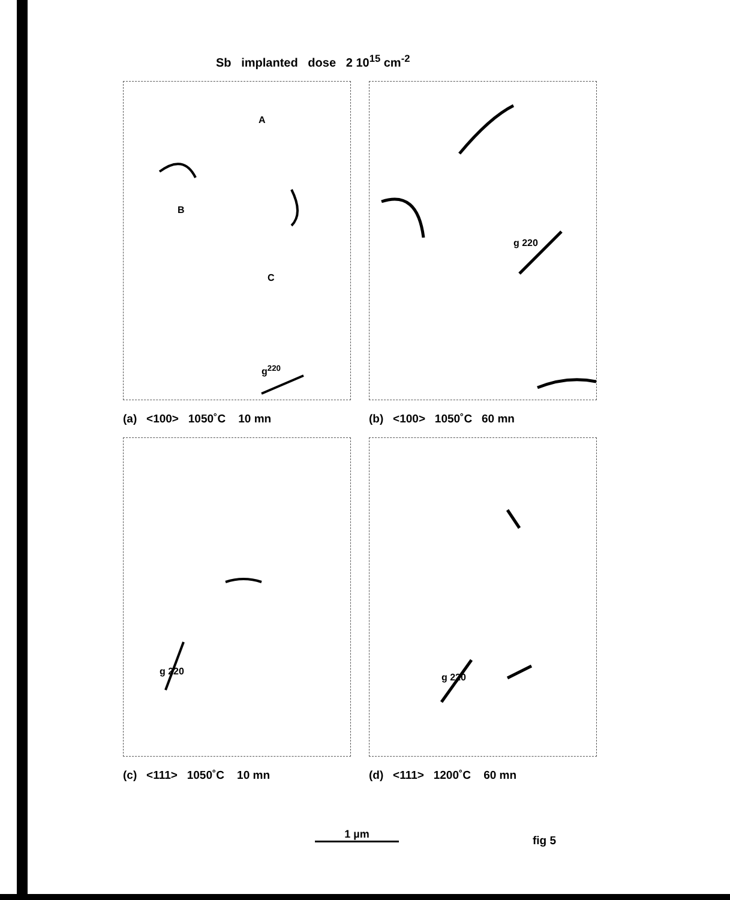Sb implanted dose 2 10<sup>15</sup> cm<sup>-2</sup>
A
B
C
g<sup>220</sup>
(a) <100> 1050˚C 10 mn
g 220
(b) <100> 1050˚C 60 mn
g 220
(c) <111> 1050˚C 10 mn
g 220
(d) <111> 1200˚C 60 mn
1 µm fig 5